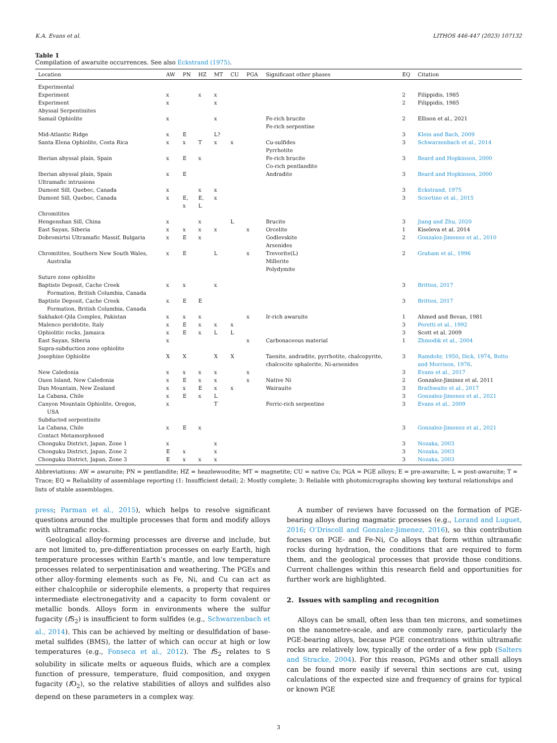K.A. Evans et al. LITHOS 446-447 (2023) 107132
Table 1
Compilation of awaruite occurrences. See also Eckstrand (1975).
| Location | AW | PN | HZ | MT | CU | PGA | Significant other phases | EQ | Citation |
| --- | --- | --- | --- | --- | --- | --- | --- | --- | --- |
| Experimental | | | | | | | | | |
| Experiment | x | | x | x | | | | 2 | Filippidis, 1985 |
| Experiment | x | | | x | | | | 2 | Filippidis, 1985 |
| Abyssal Serpentinites | | | | | | | | | |
| Samail Ophiolite | x | | | x | | | Fe-rich brucite Fe-rich serpentine | 2 | Ellison et al., 2021 |
| Mid-Atlantic Ridge | x | E | | L? | | | | 3 | Klein and Bach, 2009 |
| Santa Elena Ophiolite, Costa Rica | x | x | T | x | x | | Cu-sulfides Pyrrhotite | 3 | Schwarzenbach et al., 2014 |
| Iberian abyssal plain, Spain | x | E | x | | | | Fe-rich brucite Co-rich pentlandite | 3 | Beard and Hopkinson, 2000 |
| Iberian abyssal plain, Spain | x | E | | | | | Andradite | 3 | Beard and Hopkinson, 2000 |
| Ultramafic intrusions | | | | | | | | | |
| Dumont Sill, Quebec, Canada | x | | x | x | | | | 3 | Eckstrand, 1975 |
| Dumont Sill, Quebec, Canada | x | E, x | E, L | x | | | | 3 | Sciortino et al., 2015 |
| Chromitites | | | | | | | | | |
| Hengenshan Sill, China | x | | x | | L | | Brucite | 3 | Jiang and Zhu, 2020 |
| East Sayan, Siberia | x | x | x | x | | x | Orcelite | 1 | Kiseleva et al. 2014 |
| Dobromirtsi Ultramafic Massif, Bulgaria | x | E | x | | | | Godlevskite Arsenides | 2 | Gonzalez-Jimenez et al., 2010 |
| Chromitites, Southern New South Wales, Australia | x | E | | L | | x | Trevorite(L) Millerite Polydymite | 2 | Graham et al., 1996 |
| Suture zone ophiolite | | | | | | | | | |
| Baptiste Deposit, Cache Creek Formation, British Columbia, Canada | x | x | | x | | | | 3 | Britten, 2017 |
| Baptiste Deposit, Cache Creek Formation, British Columbia, Canada | x | E | E | | | | | 3 | Britten, 2017 |
| Sakhakot-Qila Complex, Pakistan | x | x | x | | | x | Ir-rich awaruite | 1 | Ahmed and Bevan, 1981 |
| Malenco peridotite, Italy | x | E | x | x | x | | | 3 | Peretti et al., 1992 |
| Ophiolitic rocks, Jamaica | x | E | x | L | L | | | 3 | Scott et al. 2009 |
| East Sayan, Siberia | x | | | | | x | Carbonaceous material | 1 | Zhmodik et al., 2004 |
| Supra-subduction zone ophiolite | | | | | | | | | |
| Josephine Ophiolite | X | X | | X | X | | Taenite, andradite, pyrrhotite, chalcopyrite, chalcocite sphalerite, Ni-arsenides | 3 | Ramdohr, 1950 , Dick, 1974 , Botto and Morrison, 1976 . |
| New Caledonia | x | x | x | x | | x | | 3 | Evans et al., 2017 |
| Ouen Island, New Caledonia | x | E | x | x | | x | Native Ni | 2 | Gonzalez-Jiminez et al. 2011 |
| Dun Mountain, New Zealand | x | x | E | x | x | | Wairauite | 3 | Brathwaite et al., 2017 |
| La Cabana, Chile | x | E | x | L | | | | 3 | Gonzalez-Jimenez et al., 2021 |
| Canyon Mountain Ophiolite, Oregon, USA | x | | | T | | | Ferric-rich serpentine | 3 | Evans et al., 2009 |
| Subducted serpentinite | | | | | | | | | |
| La Cabana, Chile | x | E | x | | | | | 3 | Gonzalez-Jimenez et al., 2021 |
| Contact Metamorphosed | | | | | | | | | |
| Chonguku District, Japan, Zone 1 | x | | | x | | | | 3 | Nozaka, 2003 |
| Chonguku District, Japan, Zone 2 | E | x | | x | | | | 3 | Nozaka, 2003 |
| Chonguku District, Japan, Zone 3 | E | x | x | x | | | | 3 | Nozaka, 2003 |
Abbreviations: AW = awaruite; PN = pentlandite; HZ = heazlewoodite; MT = magnetite; CU = native Cu; PGA = PGE alloys; E = pre-awaruite; L = post-awaruite; T = Trace; EQ = Reliability of assemblage reporting (1: Insufficient detail; 2: Mostly complete; 3: Reliable with photomicrographs showing key textural relationships and lists of stable assemblages.
press; Parman et al., 2015), which helps to resolve significant questions around the multiple processes that form and modify alloys with ultramafic rocks.
Geological alloy-forming processes are diverse and include, but are not limited to, pre-differentiation processes on early Earth, high temperature processes within Earth’s mantle, and low temperature processes related to serpentinisation and weathering. The PGEs and other alloy-forming elements such as Fe, Ni, and Cu can act as either chalcophile or siderophile elements, a property that requires intermediate electronegativity and a capacity to form covalent or metallic bonds. Alloys form in environments where the sulfur fugacity (f S<sub>2</sub>) is insufficient to form sulfides (e.g., Schwarzenbach et al., 2014). This can be achieved by melting or desulfidation of base-metal sulfides (BMS), the latter of which can occur at high or low temperatures (e.g., Fonseca et al., 2012). The f S<sub>2</sub> relates to S solubility in silicate melts or aqueous fluids, which are a complex function of pressure, temperature, fluid composition, and oxygen fugacity (f O<sub>2</sub>), so the relative stabilities of alloys and sulfides also depend on these parameters in a complex way.
A number of reviews have focussed on the formation of PGE-bearing alloys during magmatic processes (e.g., Lorand and Luguet, 2016; O’Driscoll and Gonzalez-Jimenez, 2016), so this contribution focuses on PGE- and Fe-Ni, Co alloys that form within ultramafic rocks during hydration, the conditions that are required to form them, and the geological processes that provide those conditions. Current challenges within this research field and opportunities for further work are highlighted.
2. Issues with sampling and recognition
Alloys can be small, often less than ten microns, and sometimes on the nanometre-scale, and are commonly rare, particularly the PGE-bearing alloys, because PGE concentrations within ultramafic rocks are relatively low, typically of the order of a few ppb (Salters and Stracke, 2004). For this reason, PGMs and other small alloys can be found more easily if several thin sections are cut, using calculations of the expected size and frequency of grains for typical or known PGE
3